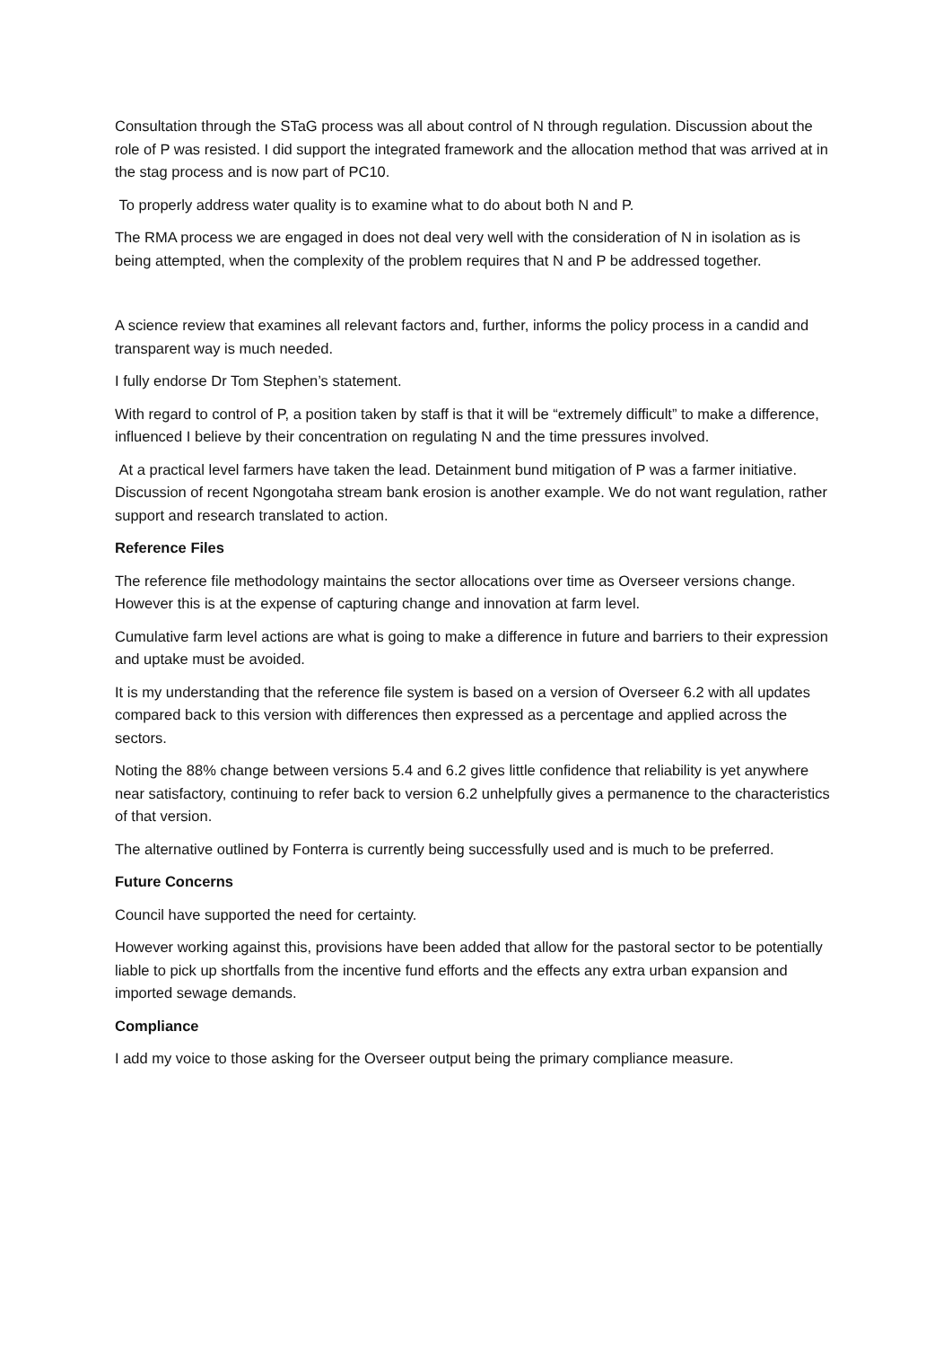Consultation through the STaG process was all about control of N through regulation. Discussion about the role of P was resisted. I did support the integrated framework and the allocation method that was arrived at in the stag process and is now part of PC10.
To properly address water quality is to examine what to do about both N and P.
The RMA process we are engaged in does not deal very well with the consideration of N in isolation as is being attempted, when the complexity of the problem requires that N and P be addressed together.
A science review that examines all relevant factors and, further, informs the policy process in a candid and transparent way is much needed.
I fully endorse Dr Tom Stephen’s statement.
With regard to control of P, a position taken by staff is that it will be “extremely difficult” to make a difference, influenced I believe by their concentration on regulating N and the time pressures involved.
At a practical level farmers have taken the lead. Detainment bund mitigation of P was a farmer initiative. Discussion of recent Ngongotaha stream bank erosion is another example. We do not want regulation, rather support and research translated to action.
Reference Files
The reference file methodology maintains the sector allocations over time as Overseer versions change. However this is at the expense of capturing change and innovation at farm level.
Cumulative farm level actions are what is going to make a difference in future and barriers to their expression and uptake must be avoided.
It is my understanding that the reference file system is based on a version of Overseer 6.2 with all updates compared back to this version with differences then expressed as a percentage and applied across the sectors.
Noting the 88% change between versions 5.4 and 6.2 gives little confidence that reliability is yet anywhere near satisfactory, continuing to refer back to version 6.2 unhelpfully gives a permanence to the characteristics of that version.
The alternative outlined by Fonterra is currently being successfully used and is much to be preferred.
Future Concerns
Council have supported the need for certainty.
However working against this, provisions have been added that allow for the pastoral sector to be potentially liable to pick up shortfalls from the incentive fund efforts and the effects any extra urban expansion and imported sewage demands.
Compliance
I add my voice to those asking for the Overseer output being the primary compliance measure.